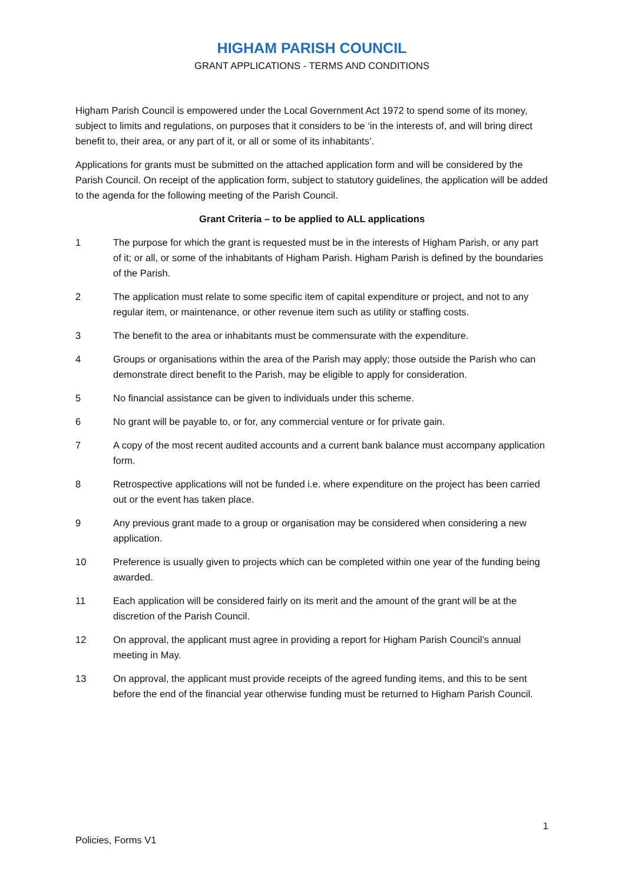HIGHAM PARISH COUNCIL
GRANT APPLICATIONS - TERMS AND CONDITIONS
Higham Parish Council is empowered under the Local Government Act 1972 to spend some of its money, subject to limits and regulations, on purposes that it considers to be ‘in the interests of, and will bring direct benefit to, their area, or any part of it, or all or some of its inhabitants’.
Applications for grants must be submitted on the attached application form and will be considered by the Parish Council. On receipt of the application form, subject to statutory guidelines, the application will be added to the agenda for the following meeting of the Parish Council.
Grant Criteria – to be applied to ALL applications
1 The purpose for which the grant is requested must be in the interests of Higham Parish, or any part of it; or all, or some of the inhabitants of Higham Parish. Higham Parish is defined by the boundaries of the Parish.
2 The application must relate to some specific item of capital expenditure or project, and not to any regular item, or maintenance, or other revenue item such as utility or staffing costs.
3 The benefit to the area or inhabitants must be commensurate with the expenditure.
4 Groups or organisations within the area of the Parish may apply; those outside the Parish who can demonstrate direct benefit to the Parish, may be eligible to apply for consideration.
5 No financial assistance can be given to individuals under this scheme.
6 No grant will be payable to, or for, any commercial venture or for private gain.
7 A copy of the most recent audited accounts and a current bank balance must accompany application form.
8 Retrospective applications will not be funded i.e. where expenditure on the project has been carried out or the event has taken place.
9 Any previous grant made to a group or organisation may be considered when considering a new application.
10 Preference is usually given to projects which can be completed within one year of the funding being awarded.
11 Each application will be considered fairly on its merit and the amount of the grant will be at the discretion of the Parish Council.
12 On approval, the applicant must agree in providing a report for Higham Parish Council’s annual meeting in May.
13 On approval, the applicant must provide receipts of the agreed funding items, and this to be sent before the end of the financial year otherwise funding must be returned to Higham Parish Council.
1
Policies, Forms V1